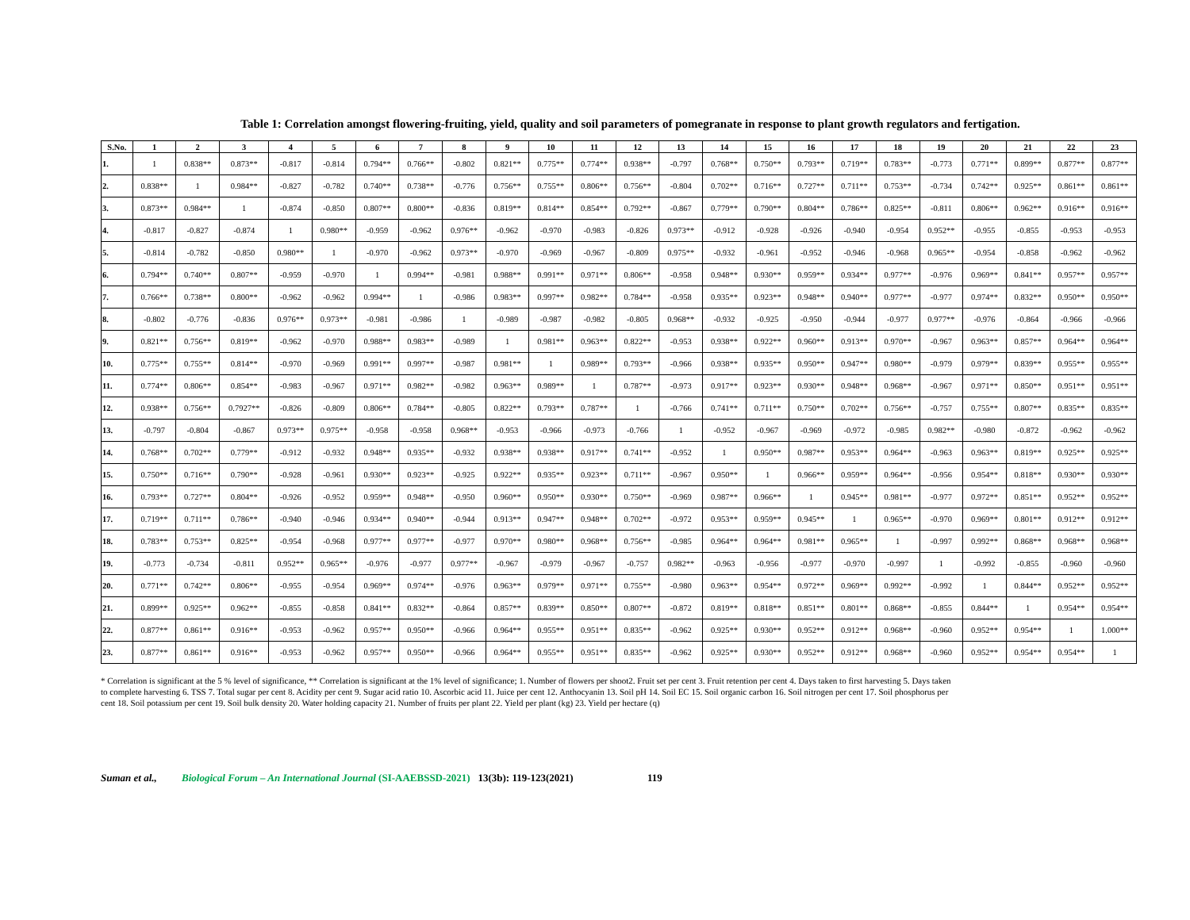Table 1: Correlation amongst flowering-fruiting, yield, quality and soil parameters of pomegranate in response to plant growth regulators and fertigation.
| S.No. | 1 | 2 | 3 | 4 | 5 | 6 | 7 | 8 | 9 | 10 | 11 | 12 | 13 | 14 | 15 | 16 | 17 | 18 | 19 | 20 | 21 | 22 | 23 |
| --- | --- | --- | --- | --- | --- | --- | --- | --- | --- | --- | --- | --- | --- | --- | --- | --- | --- | --- | --- | --- | --- | --- | --- |
| 1. | 1 | 0.838** | 0.873** | -0.817 | -0.814 | 0.794** | 0.766** | -0.802 | 0.821** | 0.775** | 0.774** | 0.938** | -0.797 | 0.768** | 0.750** | 0.793** | 0.719** | 0.783** | -0.773 | 0.771** | 0.899** | 0.877** | 0.877** |
| 2. | 0.838** | 1 | 0.984** | -0.827 | -0.782 | 0.740** | 0.738** | -0.776 | 0.756** | 0.755** | 0.806** | 0.756** | -0.804 | 0.702** | 0.716** | 0.727** | 0.711** | 0.753** | -0.734 | 0.742** | 0.925** | 0.861** | 0.861** |
| 3. | 0.873** | 0.984** | 1 | -0.874 | -0.850 | 0.807** | 0.800** | -0.836 | 0.819** | 0.814** | 0.854** | 0.792** | -0.867 | 0.779** | 0.790** | 0.804** | 0.786** | 0.825** | -0.811 | 0.806** | 0.962** | 0.916** | 0.916** |
| 4. | -0.817 | -0.827 | -0.874 | 1 | 0.980** | -0.959 | -0.962 | 0.976** | -0.962 | -0.970 | -0.983 | -0.826 | 0.973** | -0.912 | -0.928 | -0.926 | -0.940 | -0.954 | 0.952** | -0.955 | -0.855 | -0.953 | -0.953 |
| 5. | -0.814 | -0.782 | -0.850 | 0.980** | 1 | -0.970 | -0.962 | 0.973** | -0.970 | -0.969 | -0.967 | -0.809 | 0.975** | -0.932 | -0.961 | -0.952 | -0.946 | -0.968 | 0.965** | -0.954 | -0.858 | -0.962 | -0.962 |
| 6. | 0.794** | 0.740** | 0.807** | -0.959 | -0.970 | 1 | 0.994** | -0.981 | 0.988** | 0.991** | 0.971** | 0.806** | -0.958 | 0.948** | 0.930** | 0.959** | 0.934** | 0.977** | -0.976 | 0.969** | 0.841** | 0.957** | 0.957** |
| 7. | 0.766** | 0.738** | 0.800** | -0.962 | -0.962 | 0.994** | 1 | -0.986 | 0.983** | 0.997** | 0.982** | 0.784** | -0.958 | 0.935** | 0.923** | 0.948** | 0.940** | 0.977** | -0.977 | 0.974** | 0.832** | 0.950** | 0.950** |
| 8. | -0.802 | -0.776 | -0.836 | 0.976** | 0.973** | -0.981 | -0.986 | 1 | -0.989 | -0.987 | -0.982 | -0.805 | 0.968** | -0.932 | -0.925 | -0.950 | -0.944 | -0.977 | 0.977** | -0.976 | -0.864 | -0.966 | -0.966 |
| 9. | 0.821** | 0.756** | 0.819** | -0.962 | -0.970 | 0.988** | 0.983** | -0.989 | 1 | 0.981** | 0.963** | 0.822** | -0.953 | 0.938** | 0.922** | 0.960** | 0.913** | 0.970** | -0.967 | 0.963** | 0.857** | 0.964** | 0.964** |
| 10. | 0.775** | 0.755** | 0.814** | -0.970 | -0.969 | 0.991** | 0.997** | -0.987 | 0.981** | 1 | 0.989** | 0.793** | -0.966 | 0.938** | 0.935** | 0.950** | 0.947** | 0.980** | -0.979 | 0.979** | 0.839** | 0.955** | 0.955** |
| 11. | 0.774** | 0.806** | 0.854** | -0.983 | -0.967 | 0.971** | 0.982** | -0.982 | 0.963** | 0.989** | 1 | 0.787** | -0.973 | 0.917** | 0.923** | 0.930** | 0.948** | 0.968** | -0.967 | 0.971** | 0.850** | 0.951** | 0.951** |
| 12. | 0.938** | 0.756** | 0.7927** | -0.826 | -0.809 | 0.806** | 0.784** | -0.805 | 0.822** | 0.793** | 0.787** | 1 | -0.766 | 0.741** | 0.711** | 0.750** | 0.702** | 0.756** | -0.757 | 0.755** | 0.807** | 0.835** | 0.835** |
| 13. | -0.797 | -0.804 | -0.867 | 0.973** | 0.975** | -0.958 | -0.958 | 0.968** | -0.953 | -0.966 | -0.973 | -0.766 | 1 | -0.952 | -0.967 | -0.969 | -0.972 | -0.985 | 0.982** | -0.980 | -0.872 | -0.962 | -0.962 |
| 14. | 0.768** | 0.702** | 0.779** | -0.912 | -0.932 | 0.948** | 0.935** | -0.932 | 0.938** | 0.938** | 0.917** | 0.741** | -0.952 | 1 | 0.950** | 0.987** | 0.953** | 0.964** | -0.963 | 0.963** | 0.819** | 0.925** | 0.925** |
| 15. | 0.750** | 0.716** | 0.790** | -0.928 | -0.961 | 0.930** | 0.923** | -0.925 | 0.922** | 0.935** | 0.923** | 0.711** | -0.967 | 0.950** | 1 | 0.966** | 0.959** | 0.964** | -0.956 | 0.954** | 0.818** | 0.930** | 0.930** |
| 16. | 0.793** | 0.727** | 0.804** | -0.926 | -0.952 | 0.959** | 0.948** | -0.950 | 0.960** | 0.950** | 0.930** | 0.750** | -0.969 | 0.987** | 0.966** | 1 | 0.945** | 0.981** | -0.977 | 0.972** | 0.851** | 0.952** | 0.952** |
| 17. | 0.719** | 0.711** | 0.786** | -0.940 | -0.946 | 0.934** | 0.940** | -0.944 | 0.913** | 0.947** | 0.948** | 0.702** | -0.972 | 0.953** | 0.959** | 0.945** | 1 | 0.965** | -0.970 | 0.969** | 0.801** | 0.912** | 0.912** |
| 18. | 0.783** | 0.753** | 0.825** | -0.954 | -0.968 | 0.977** | 0.977** | -0.977 | 0.970** | 0.980** | 0.968** | 0.756** | -0.985 | 0.964** | 0.964** | 0.981** | 0.965** | 1 | -0.997 | 0.992** | 0.868** | 0.968** | 0.968** |
| 19. | -0.773 | -0.734 | -0.811 | 0.952** | 0.965** | -0.976 | -0.977 | 0.977** | -0.967 | -0.979 | -0.967 | -0.757 | 0.982** | -0.963 | -0.956 | -0.977 | -0.970 | -0.997 | 1 | -0.992 | -0.855 | -0.960 | -0.960 |
| 20. | 0.771** | 0.742** | 0.806** | -0.955 | -0.954 | 0.969** | 0.974** | -0.976 | 0.963** | 0.979** | 0.971** | 0.755** | -0.980 | 0.963** | 0.954** | 0.972** | 0.969** | 0.992** | -0.992 | 1 | 0.844** | 0.952** | 0.952** |
| 21. | 0.899** | 0.925** | 0.962** | -0.855 | -0.858 | 0.841** | 0.832** | -0.864 | 0.857** | 0.839** | 0.850** | 0.807** | -0.872 | 0.819** | 0.818** | 0.851** | 0.801** | 0.868** | -0.855 | 0.844** | 1 | 0.954** | 0.954** |
| 22. | 0.877** | 0.861** | 0.916** | -0.953 | -0.962 | 0.957** | 0.950** | -0.966 | 0.964** | 0.955** | 0.951** | 0.835** | -0.962 | 0.925** | 0.930** | 0.952** | 0.912** | 0.968** | -0.960 | 0.952** | 0.954** | 1 | 1.000** |
| 23. | 0.877** | 0.861** | 0.916** | -0.953 | -0.962 | 0.957** | 0.950** | -0.966 | 0.964** | 0.955** | 0.951** | 0.835** | -0.962 | 0.925** | 0.930** | 0.952** | 0.912** | 0.968** | -0.960 | 0.952** | 0.954** | 0.954** | 1 |
* Correlation is significant at the 5 % level of significance, ** Correlation is significant at the 1% level of significance; 1. Number of flowers per shoot2. Fruit set per cent 3. Fruit retention per cent 4. Days taken to first harvesting 5. Days taken to complete harvesting 6. TSS 7. Total sugar per cent 8. Acidity per cent 9. Sugar acid ratio 10. Ascorbic acid 11. Juice per cent 12. Anthocyanin 13. Soil pH 14. Soil EC 15. Soil organic carbon 16. Soil nitrogen per cent 17. Soil phosphorus per cent 18. Soil potassium per cent 19. Soil bulk density 20. Water holding capacity 21. Number of fruits per plant 22. Yield per plant (kg) 23. Yield per hectare (q)
Suman et al., Biological Forum – An International Journal (SI-AAEBSSD-2021) 13(3b): 119-123(2021) 119